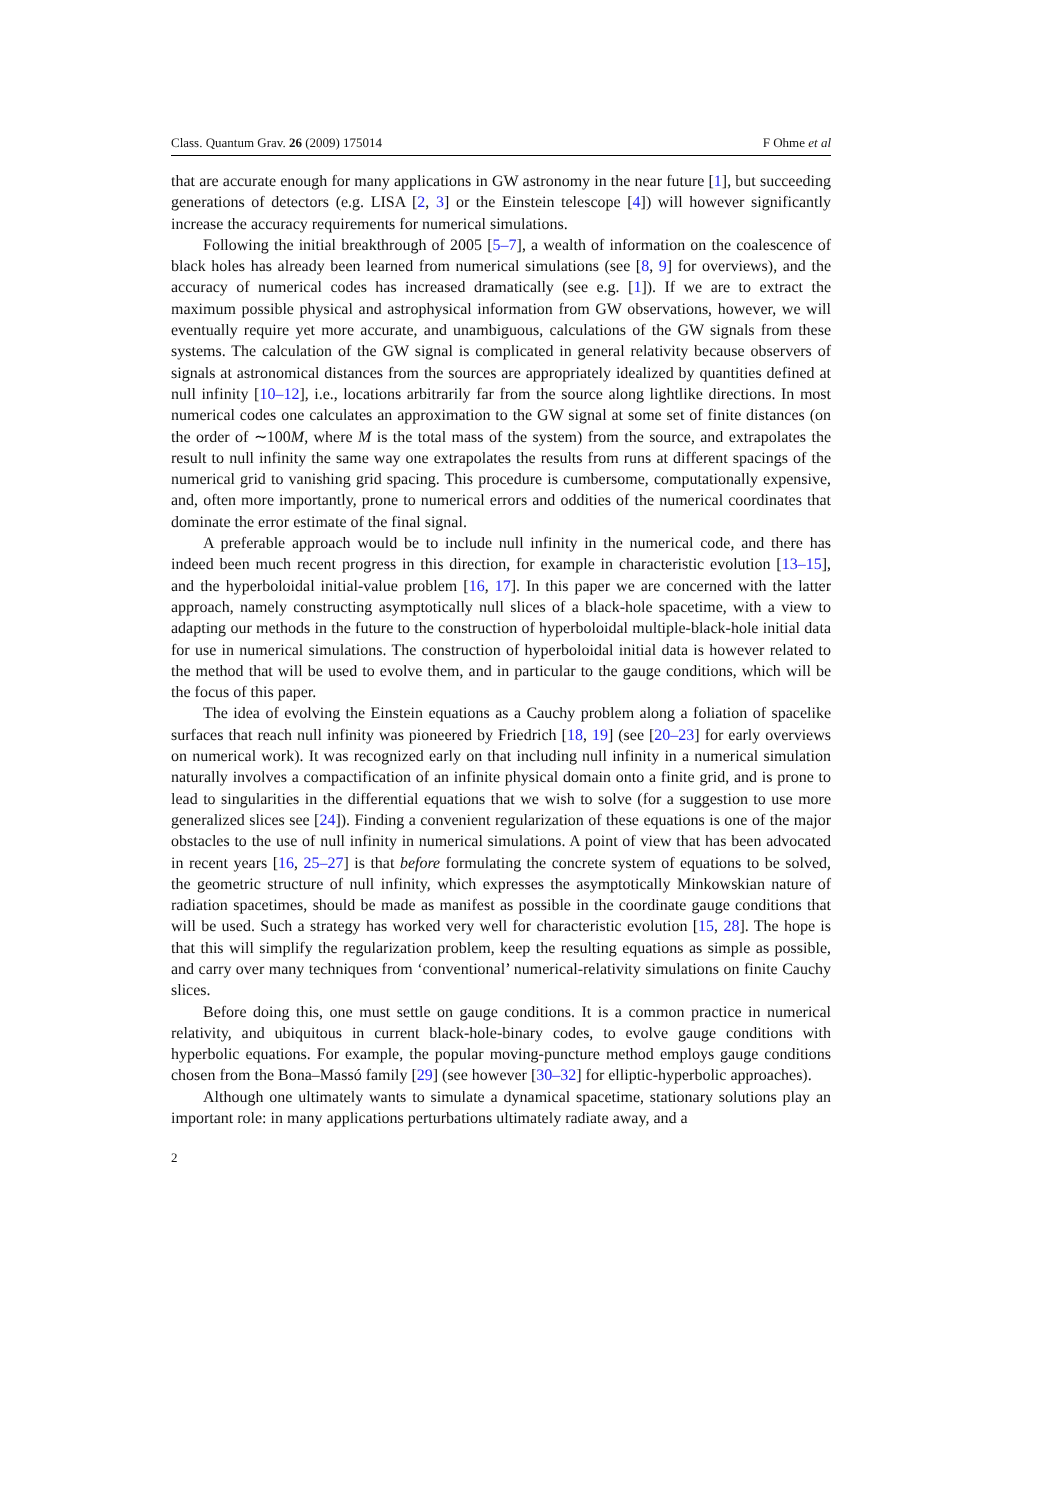Class. Quantum Grav. 26 (2009) 175014 F Ohme et al
that are accurate enough for many applications in GW astronomy in the near future [1], but succeeding generations of detectors (e.g. LISA [2, 3] or the Einstein telescope [4]) will however significantly increase the accuracy requirements for numerical simulations.
Following the initial breakthrough of 2005 [5–7], a wealth of information on the coalescence of black holes has already been learned from numerical simulations (see [8, 9] for overviews), and the accuracy of numerical codes has increased dramatically (see e.g. [1]). If we are to extract the maximum possible physical and astrophysical information from GW observations, however, we will eventually require yet more accurate, and unambiguous, calculations of the GW signals from these systems. The calculation of the GW signal is complicated in general relativity because observers of signals at astronomical distances from the sources are appropriately idealized by quantities defined at null infinity [10–12], i.e., locations arbitrarily far from the source along lightlike directions. In most numerical codes one calculates an approximation to the GW signal at some set of finite distances (on the order of ∼100M, where M is the total mass of the system) from the source, and extrapolates the result to null infinity the same way one extrapolates the results from runs at different spacings of the numerical grid to vanishing grid spacing. This procedure is cumbersome, computationally expensive, and, often more importantly, prone to numerical errors and oddities of the numerical coordinates that dominate the error estimate of the final signal.
A preferable approach would be to include null infinity in the numerical code, and there has indeed been much recent progress in this direction, for example in characteristic evolution [13–15], and the hyperboloidal initial-value problem [16, 17]. In this paper we are concerned with the latter approach, namely constructing asymptotically null slices of a black-hole spacetime, with a view to adapting our methods in the future to the construction of hyperboloidal multiple-black-hole initial data for use in numerical simulations. The construction of hyperboloidal initial data is however related to the method that will be used to evolve them, and in particular to the gauge conditions, which will be the focus of this paper.
The idea of evolving the Einstein equations as a Cauchy problem along a foliation of spacelike surfaces that reach null infinity was pioneered by Friedrich [18, 19] (see [20–23] for early overviews on numerical work). It was recognized early on that including null infinity in a numerical simulation naturally involves a compactification of an infinite physical domain onto a finite grid, and is prone to lead to singularities in the differential equations that we wish to solve (for a suggestion to use more generalized slices see [24]). Finding a convenient regularization of these equations is one of the major obstacles to the use of null infinity in numerical simulations. A point of view that has been advocated in recent years [16, 25–27] is that before formulating the concrete system of equations to be solved, the geometric structure of null infinity, which expresses the asymptotically Minkowskian nature of radiation spacetimes, should be made as manifest as possible in the coordinate gauge conditions that will be used. Such a strategy has worked very well for characteristic evolution [15, 28]. The hope is that this will simplify the regularization problem, keep the resulting equations as simple as possible, and carry over many techniques from ‘conventional’ numerical-relativity simulations on finite Cauchy slices.
Before doing this, one must settle on gauge conditions. It is a common practice in numerical relativity, and ubiquitous in current black-hole-binary codes, to evolve gauge conditions with hyperbolic equations. For example, the popular moving-puncture method employs gauge conditions chosen from the Bona–Massó family [29] (see however [30–32] for elliptic-hyperbolic approaches).
Although one ultimately wants to simulate a dynamical spacetime, stationary solutions play an important role: in many applications perturbations ultimately radiate away, and a
2